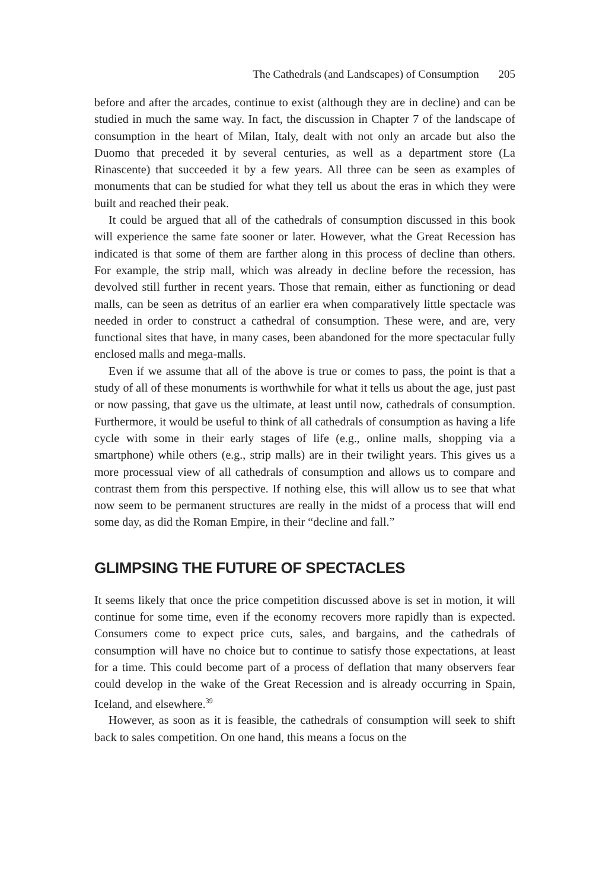The Cathedrals (and Landscapes) of Consumption 205
before and after the arcades, continue to exist (although they are in decline) and can be studied in much the same way. In fact, the discussion in Chapter 7 of the landscape of consumption in the heart of Milan, Italy, dealt with not only an arcade but also the Duomo that preceded it by several centuries, as well as a department store (La Rinascente) that succeeded it by a few years. All three can be seen as examples of monuments that can be studied for what they tell us about the eras in which they were built and reached their peak.
It could be argued that all of the cathedrals of consumption discussed in this book will experience the same fate sooner or later. However, what the Great Recession has indicated is that some of them are farther along in this process of decline than others. For example, the strip mall, which was already in decline before the recession, has devolved still further in recent years. Those that remain, either as functioning or dead malls, can be seen as detritus of an earlier era when comparatively little spectacle was needed in order to construct a cathedral of consumption. These were, and are, very functional sites that have, in many cases, been abandoned for the more spectacular fully enclosed malls and mega-malls.
Even if we assume that all of the above is true or comes to pass, the point is that a study of all of these monuments is worthwhile for what it tells us about the age, just past or now passing, that gave us the ultimate, at least until now, cathedrals of consumption. Furthermore, it would be useful to think of all cathedrals of consumption as having a life cycle with some in their early stages of life (e.g., online malls, shopping via a smartphone) while others (e.g., strip malls) are in their twilight years. This gives us a more processual view of all cathedrals of consumption and allows us to compare and contrast them from this perspective. If nothing else, this will allow us to see that what now seem to be permanent structures are really in the midst of a process that will end some day, as did the Roman Empire, in their “decline and fall.”
GLIMPSING THE FUTURE OF SPECTACLES
It seems likely that once the price competition discussed above is set in motion, it will continue for some time, even if the economy recovers more rapidly than is expected. Consumers come to expect price cuts, sales, and bargains, and the cathedrals of consumption will have no choice but to continue to satisfy those expectations, at least for a time. This could become part of a process of deflation that many observers fear could develop in the wake of the Great Recession and is already occurring in Spain, Iceland, and elsewhere.<sup>39</sup>
However, as soon as it is feasible, the cathedrals of consumption will seek to shift back to sales competition. On one hand, this means a focus on the